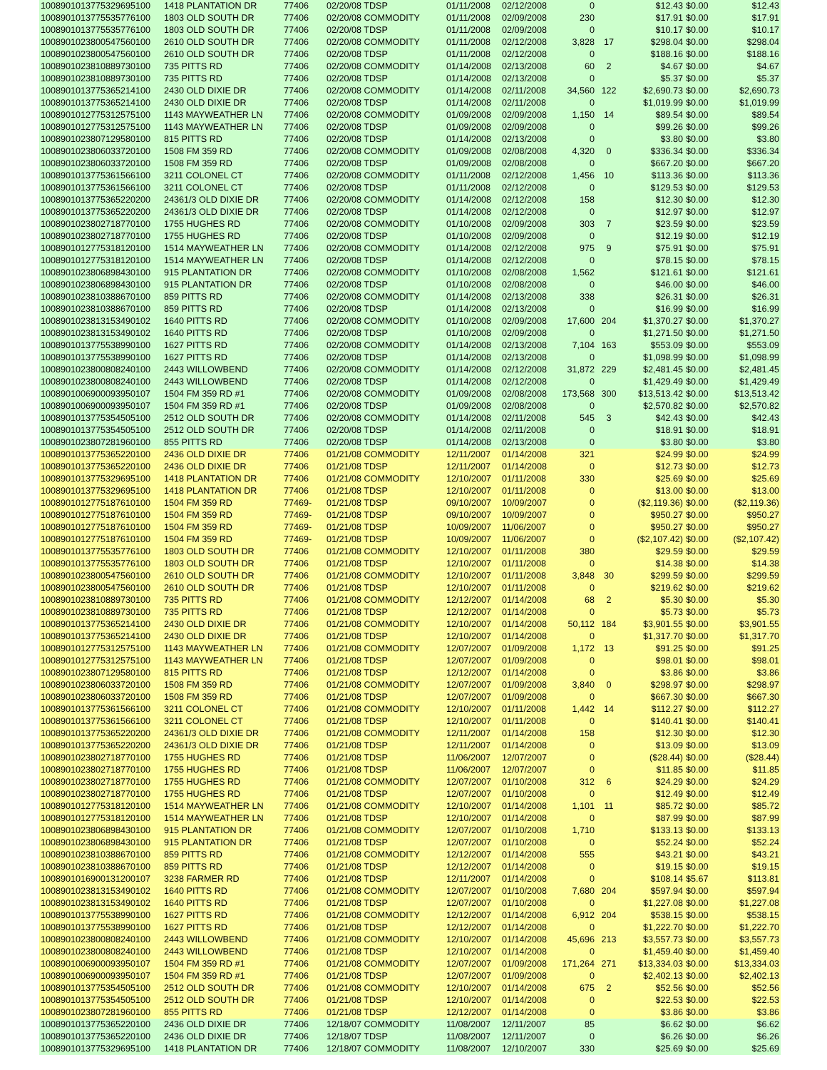| 1008901013775329695100 | 1418 PLANTATION DR | 77406 | 02/20/08 TDSP | 01/11/2008 | 02/12/2008 | 0 | | $12.43 | $0.00 | $12.43 |
| 1008901013775535776100 | 1803 OLD SOUTH DR | 77406 | 02/20/08 COMMODITY | 01/11/2008 | 02/09/2008 | 230 | | $17.91 | $0.00 | $17.91 |
| 1008901013775535776100 | 1803 OLD SOUTH DR | 77406 | 02/20/08 TDSP | 01/11/2008 | 02/09/2008 | 0 | | $10.17 | $0.00 | $10.17 |
| 1008901023800547560100 | 2610 OLD SOUTH DR | 77406 | 02/20/08 COMMODITY | 01/11/2008 | 02/12/2008 | 3,828 | 17 | $298.04 | $0.00 | $298.04 |
| 1008901023800547560100 | 2610 OLD SOUTH DR | 77406 | 02/20/08 TDSP | 01/11/2008 | 02/12/2008 | 0 | | $188.16 | $0.00 | $188.16 |
| 1008901023810889730100 | 735 PITTS RD | 77406 | 02/20/08 COMMODITY | 01/14/2008 | 02/13/2008 | 60 | 2 | $4.67 | $0.00 | $4.67 |
| 1008901023810889730100 | 735 PITTS RD | 77406 | 02/20/08 TDSP | 01/14/2008 | 02/13/2008 | 0 | | $5.37 | $0.00 | $5.37 |
| 1008901013775365214100 | 2430 OLD DIXIE DR | 77406 | 02/20/08 COMMODITY | 01/14/2008 | 02/11/2008 | 34,560 | 122 | $2,690.73 | $0.00 | $2,690.73 |
| 1008901013775365214100 | 2430 OLD DIXIE DR | 77406 | 02/20/08 TDSP | 01/14/2008 | 02/11/2008 | 0 | | $1,019.99 | $0.00 | $1,019.99 |
| 1008901012775312575100 | 1143 MAYWEATHER LN | 77406 | 02/20/08 COMMODITY | 01/09/2008 | 02/09/2008 | 1,150 | 14 | $89.54 | $0.00 | $89.54 |
| 1008901012775312575100 | 1143 MAYWEATHER LN | 77406 | 02/20/08 TDSP | 01/09/2008 | 02/09/2008 | 0 | | $99.26 | $0.00 | $99.26 |
| 1008901023807129580100 | 815 PITTS RD | 77406 | 02/20/08 TDSP | 01/14/2008 | 02/13/2008 | 0 | | $3.80 | $0.00 | $3.80 |
| 1008901023806033720100 | 1508 FM 359 RD | 77406 | 02/20/08 COMMODITY | 01/09/2008 | 02/08/2008 | 4,320 | 0 | $336.34 | $0.00 | $336.34 |
| 1008901023806033720100 | 1508 FM 359 RD | 77406 | 02/20/08 TDSP | 01/09/2008 | 02/08/2008 | 0 | | $667.20 | $0.00 | $667.20 |
| 1008901013775361566100 | 3211 COLONEL CT | 77406 | 02/20/08 COMMODITY | 01/11/2008 | 02/12/2008 | 1,456 | 10 | $113.36 | $0.00 | $113.36 |
| 1008901013775361566100 | 3211 COLONEL CT | 77406 | 02/20/08 TDSP | 01/11/2008 | 02/12/2008 | 0 | | $129.53 | $0.00 | $129.53 |
| 1008901013775365220200 | 24361/3 OLD DIXIE DR | 77406 | 02/20/08 COMMODITY | 01/14/2008 | 02/12/2008 | 158 | | $12.30 | $0.00 | $12.30 |
| 1008901013775365220200 | 24361/3 OLD DIXIE DR | 77406 | 02/20/08 TDSP | 01/14/2008 | 02/12/2008 | 0 | | $12.97 | $0.00 | $12.97 |
| 1008901023802718770100 | 1755 HUGHES RD | 77406 | 02/20/08 COMMODITY | 01/10/2008 | 02/09/2008 | 303 | 7 | $23.59 | $0.00 | $23.59 |
| 1008901023802718770100 | 1755 HUGHES RD | 77406 | 02/20/08 TDSP | 01/10/2008 | 02/09/2008 | 0 | | $12.19 | $0.00 | $12.19 |
| 1008901012775318120100 | 1514 MAYWEATHER LN | 77406 | 02/20/08 COMMODITY | 01/14/2008 | 02/12/2008 | 975 | 9 | $75.91 | $0.00 | $75.91 |
| 1008901012775318120100 | 1514 MAYWEATHER LN | 77406 | 02/20/08 TDSP | 01/14/2008 | 02/12/2008 | 0 | | $78.15 | $0.00 | $78.15 |
| 1008901023806898430100 | 915 PLANTATION DR | 77406 | 02/20/08 COMMODITY | 01/10/2008 | 02/08/2008 | 1,562 | | $121.61 | $0.00 | $121.61 |
| 1008901023806898430100 | 915 PLANTATION DR | 77406 | 02/20/08 TDSP | 01/10/2008 | 02/08/2008 | 0 | | $46.00 | $0.00 | $46.00 |
| 1008901023810388670100 | 859 PITTS RD | 77406 | 02/20/08 COMMODITY | 01/14/2008 | 02/13/2008 | 338 | | $26.31 | $0.00 | $26.31 |
| 1008901023810388670100 | 859 PITTS RD | 77406 | 02/20/08 TDSP | 01/14/2008 | 02/13/2008 | 0 | | $16.99 | $0.00 | $16.99 |
| 1008901023813153490102 | 1640 PITTS RD | 77406 | 02/20/08 COMMODITY | 01/10/2008 | 02/09/2008 | 17,600 | 204 | $1,370.27 | $0.00 | $1,370.27 |
| 1008901023813153490102 | 1640 PITTS RD | 77406 | 02/20/08 TDSP | 01/10/2008 | 02/09/2008 | 0 | | $1,271.50 | $0.00 | $1,271.50 |
| 1008901013775538990100 | 1627 PITTS RD | 77406 | 02/20/08 COMMODITY | 01/14/2008 | 02/13/2008 | 7,104 | 163 | $553.09 | $0.00 | $553.09 |
| 1008901013775538990100 | 1627 PITTS RD | 77406 | 02/20/08 TDSP | 01/14/2008 | 02/13/2008 | 0 | | $1,098.99 | $0.00 | $1,098.99 |
| 1008901023800808240100 | 2443 WILLOWBEND | 77406 | 02/20/08 COMMODITY | 01/14/2008 | 02/12/2008 | 31,872 | 229 | $2,481.45 | $0.00 | $2,481.45 |
| 1008901023800808240100 | 2443 WILLOWBEND | 77406 | 02/20/08 TDSP | 01/14/2008 | 02/12/2008 | 0 | | $1,429.49 | $0.00 | $1,429.49 |
| 1008901006900093950107 | 1504 FM 359 RD #1 | 77406 | 02/20/08 COMMODITY | 01/09/2008 | 02/08/2008 | 173,568 | 300 | $13,513.42 | $0.00 | $13,513.42 |
| 1008901006900093950107 | 1504 FM 359 RD #1 | 77406 | 02/20/08 TDSP | 01/09/2008 | 02/08/2008 | 0 | | $2,570.82 | $0.00 | $2,570.82 |
| 1008901013775354505100 | 2512 OLD SOUTH DR | 77406 | 02/20/08 COMMODITY | 01/14/2008 | 02/11/2008 | 545 | 3 | $42.43 | $0.00 | $42.43 |
| 1008901013775354505100 | 2512 OLD SOUTH DR | 77406 | 02/20/08 TDSP | 01/14/2008 | 02/11/2008 | 0 | | $18.91 | $0.00 | $18.91 |
| 1008901023807281960100 | 855 PITTS RD | 77406 | 02/20/08 TDSP | 01/14/2008 | 02/13/2008 | 0 | | $3.80 | $0.00 | $3.80 |
| 1008901013775365220100 | 2436 OLD DIXIE DR | 77406 | 01/21/08 COMMODITY | 12/11/2007 | 01/14/2008 | 321 | | $24.99 | $0.00 | $24.99 |
| 1008901013775365220100 | 2436 OLD DIXIE DR | 77406 | 01/21/08 TDSP | 12/11/2007 | 01/14/2008 | 0 | | $12.73 | $0.00 | $12.73 |
| 1008901013775329695100 | 1418 PLANTATION DR | 77406 | 01/21/08 COMMODITY | 12/10/2007 | 01/11/2008 | 330 | | $25.69 | $0.00 | $25.69 |
| 1008901013775329695100 | 1418 PLANTATION DR | 77406 | 01/21/08 TDSP | 12/10/2007 | 01/11/2008 | 0 | | $13.00 | $0.00 | $13.00 |
| 1008901012775187610100 | 1504 FM 359 RD | 77469- | 01/21/08 TDSP | 09/10/2007 | 10/09/2007 | 0 | | ($2,119.36) | $0.00 | ($2,119.36) |
| 1008901012775187610100 | 1504 FM 359 RD | 77469- | 01/21/08 TDSP | 09/10/2007 | 10/09/2007 | 0 | | $950.27 | $0.00 | $950.27 |
| 1008901012775187610100 | 1504 FM 359 RD | 77469- | 01/21/08 TDSP | 10/09/2007 | 11/06/2007 | 0 | | $950.27 | $0.00 | $950.27 |
| 1008901012775187610100 | 1504 FM 359 RD | 77469- | 01/21/08 TDSP | 10/09/2007 | 11/06/2007 | 0 | | ($2,107.42) | $0.00 | ($2,107.42) |
| 1008901013775535776100 | 1803 OLD SOUTH DR | 77406 | 01/21/08 COMMODITY | 12/10/2007 | 01/11/2008 | 380 | | $29.59 | $0.00 | $29.59 |
| 1008901013775535776100 | 1803 OLD SOUTH DR | 77406 | 01/21/08 TDSP | 12/10/2007 | 01/11/2008 | 0 | | $14.38 | $0.00 | $14.38 |
| 1008901023800547560100 | 2610 OLD SOUTH DR | 77406 | 01/21/08 COMMODITY | 12/10/2007 | 01/11/2008 | 3,848 | 30 | $299.59 | $0.00 | $299.59 |
| 1008901023800547560100 | 2610 OLD SOUTH DR | 77406 | 01/21/08 TDSP | 12/10/2007 | 01/11/2008 | 0 | | $219.62 | $0.00 | $219.62 |
| 1008901023810889730100 | 735 PITTS RD | 77406 | 01/21/08 COMMODITY | 12/12/2007 | 01/14/2008 | 68 | 2 | $5.30 | $0.00 | $5.30 |
| 1008901023810889730100 | 735 PITTS RD | 77406 | 01/21/08 TDSP | 12/12/2007 | 01/14/2008 | 0 | | $5.73 | $0.00 | $5.73 |
| 1008901013775365214100 | 2430 OLD DIXIE DR | 77406 | 01/21/08 COMMODITY | 12/10/2007 | 01/14/2008 | 50,112 | 184 | $3,901.55 | $0.00 | $3,901.55 |
| 1008901013775365214100 | 2430 OLD DIXIE DR | 77406 | 01/21/08 TDSP | 12/10/2007 | 01/14/2008 | 0 | | $1,317.70 | $0.00 | $1,317.70 |
| 1008901012775312575100 | 1143 MAYWEATHER LN | 77406 | 01/21/08 COMMODITY | 12/07/2007 | 01/09/2008 | 1,172 | 13 | $91.25 | $0.00 | $91.25 |
| 1008901012775312575100 | 1143 MAYWEATHER LN | 77406 | 01/21/08 TDSP | 12/07/2007 | 01/09/2008 | 0 | | $98.01 | $0.00 | $98.01 |
| 1008901023807129580100 | 815 PITTS RD | 77406 | 01/21/08 TDSP | 12/12/2007 | 01/14/2008 | 0 | | $3.86 | $0.00 | $3.86 |
| 1008901023806033720100 | 1508 FM 359 RD | 77406 | 01/21/08 COMMODITY | 12/07/2007 | 01/09/2008 | 3,840 | 0 | $298.97 | $0.00 | $298.97 |
| 1008901023806033720100 | 1508 FM 359 RD | 77406 | 01/21/08 TDSP | 12/07/2007 | 01/09/2008 | 0 | | $667.30 | $0.00 | $667.30 |
| 1008901013775361566100 | 3211 COLONEL CT | 77406 | 01/21/08 COMMODITY | 12/10/2007 | 01/11/2008 | 1,442 | 14 | $112.27 | $0.00 | $112.27 |
| 1008901013775361566100 | 3211 COLONEL CT | 77406 | 01/21/08 TDSP | 12/10/2007 | 01/11/2008 | 0 | | $140.41 | $0.00 | $140.41 |
| 1008901013775365220200 | 24361/3 OLD DIXIE DR | 77406 | 01/21/08 COMMODITY | 12/11/2007 | 01/14/2008 | 158 | | $12.30 | $0.00 | $12.30 |
| 1008901013775365220200 | 24361/3 OLD DIXIE DR | 77406 | 01/21/08 TDSP | 12/11/2007 | 01/14/2008 | 0 | | $13.09 | $0.00 | $13.09 |
| 1008901023802718770100 | 1755 HUGHES RD | 77406 | 01/21/08 TDSP | 11/06/2007 | 12/07/2007 | 0 | | ($28.44) | $0.00 | ($28.44) |
| 1008901023802718770100 | 1755 HUGHES RD | 77406 | 01/21/08 TDSP | 11/06/2007 | 12/07/2007 | 0 | | $11.85 | $0.00 | $11.85 |
| 1008901023802718770100 | 1755 HUGHES RD | 77406 | 01/21/08 COMMODITY | 12/07/2007 | 01/10/2008 | 312 | 6 | $24.29 | $0.00 | $24.29 |
| 1008901023802718770100 | 1755 HUGHES RD | 77406 | 01/21/08 TDSP | 12/07/2007 | 01/10/2008 | 0 | | $12.49 | $0.00 | $12.49 |
| 1008901012775318120100 | 1514 MAYWEATHER LN | 77406 | 01/21/08 COMMODITY | 12/10/2007 | 01/14/2008 | 1,101 | 11 | $85.72 | $0.00 | $85.72 |
| 1008901012775318120100 | 1514 MAYWEATHER LN | 77406 | 01/21/08 TDSP | 12/10/2007 | 01/14/2008 | 0 | | $87.99 | $0.00 | $87.99 |
| 1008901023806898430100 | 915 PLANTATION DR | 77406 | 01/21/08 COMMODITY | 12/07/2007 | 01/10/2008 | 1,710 | | $133.13 | $0.00 | $133.13 |
| 1008901023806898430100 | 915 PLANTATION DR | 77406 | 01/21/08 TDSP | 12/07/2007 | 01/10/2008 | 0 | | $52.24 | $0.00 | $52.24 |
| 1008901023810388670100 | 859 PITTS RD | 77406 | 01/21/08 COMMODITY | 12/12/2007 | 01/14/2008 | 555 | | $43.21 | $0.00 | $43.21 |
| 1008901023810388670100 | 859 PITTS RD | 77406 | 01/21/08 TDSP | 12/12/2007 | 01/14/2008 | 0 | | $19.15 | $0.00 | $19.15 |
| 1008901016900131200107 | 3238 FARMER RD | 77406 | 01/21/08 TDSP | 12/11/2007 | 01/14/2008 | 0 | | $108.14 | $5.67 | $113.81 |
| 1008901023813153490102 | 1640 PITTS RD | 77406 | 01/21/08 COMMODITY | 12/07/2007 | 01/10/2008 | 7,680 | 204 | $597.94 | $0.00 | $597.94 |
| 1008901023813153490102 | 1640 PITTS RD | 77406 | 01/21/08 TDSP | 12/07/2007 | 01/10/2008 | 0 | | $1,227.08 | $0.00 | $1,227.08 |
| 1008901013775538990100 | 1627 PITTS RD | 77406 | 01/21/08 COMMODITY | 12/12/2007 | 01/14/2008 | 6,912 | 204 | $538.15 | $0.00 | $538.15 |
| 1008901013775538990100 | 1627 PITTS RD | 77406 | 01/21/08 TDSP | 12/12/2007 | 01/14/2008 | 0 | | $1,222.70 | $0.00 | $1,222.70 |
| 1008901023800808240100 | 2443 WILLOWBEND | 77406 | 01/21/08 COMMODITY | 12/10/2007 | 01/14/2008 | 45,696 | 213 | $3,557.73 | $0.00 | $3,557.73 |
| 1008901023800808240100 | 2443 WILLOWBEND | 77406 | 01/21/08 TDSP | 12/10/2007 | 01/14/2008 | 0 | | $1,459.40 | $0.00 | $1,459.40 |
| 1008901006900093950107 | 1504 FM 359 RD #1 | 77406 | 01/21/08 COMMODITY | 12/07/2007 | 01/09/2008 | 171,264 | 271 | $13,334.03 | $0.00 | $13,334.03 |
| 1008901006900093950107 | 1504 FM 359 RD #1 | 77406 | 01/21/08 TDSP | 12/07/2007 | 01/09/2008 | 0 | | $2,402.13 | $0.00 | $2,402.13 |
| 1008901013775354505100 | 2512 OLD SOUTH DR | 77406 | 01/21/08 COMMODITY | 12/10/2007 | 01/14/2008 | 675 | 2 | $52.56 | $0.00 | $52.56 |
| 1008901013775354505100 | 2512 OLD SOUTH DR | 77406 | 01/21/08 TDSP | 12/10/2007 | 01/14/2008 | 0 | | $22.53 | $0.00 | $22.53 |
| 1008901023807281960100 | 855 PITTS RD | 77406 | 01/21/08 TDSP | 12/12/2007 | 01/14/2008 | 0 | | $3.86 | $0.00 | $3.86 |
| 1008901013775365220100 | 2436 OLD DIXIE DR | 77406 | 12/18/07 COMMODITY | 11/08/2007 | 12/11/2007 | 85 | | $6.62 | $0.00 | $6.62 |
| 1008901013775365220100 | 2436 OLD DIXIE DR | 77406 | 12/18/07 TDSP | 11/08/2007 | 12/11/2007 | 0 | | $6.26 | $0.00 | $6.26 |
| 1008901013775329695100 | 1418 PLANTATION DR | 77406 | 12/18/07 COMMODITY | 11/08/2007 | 12/10/2007 | 330 | | $25.69 | $0.00 | $25.69 |